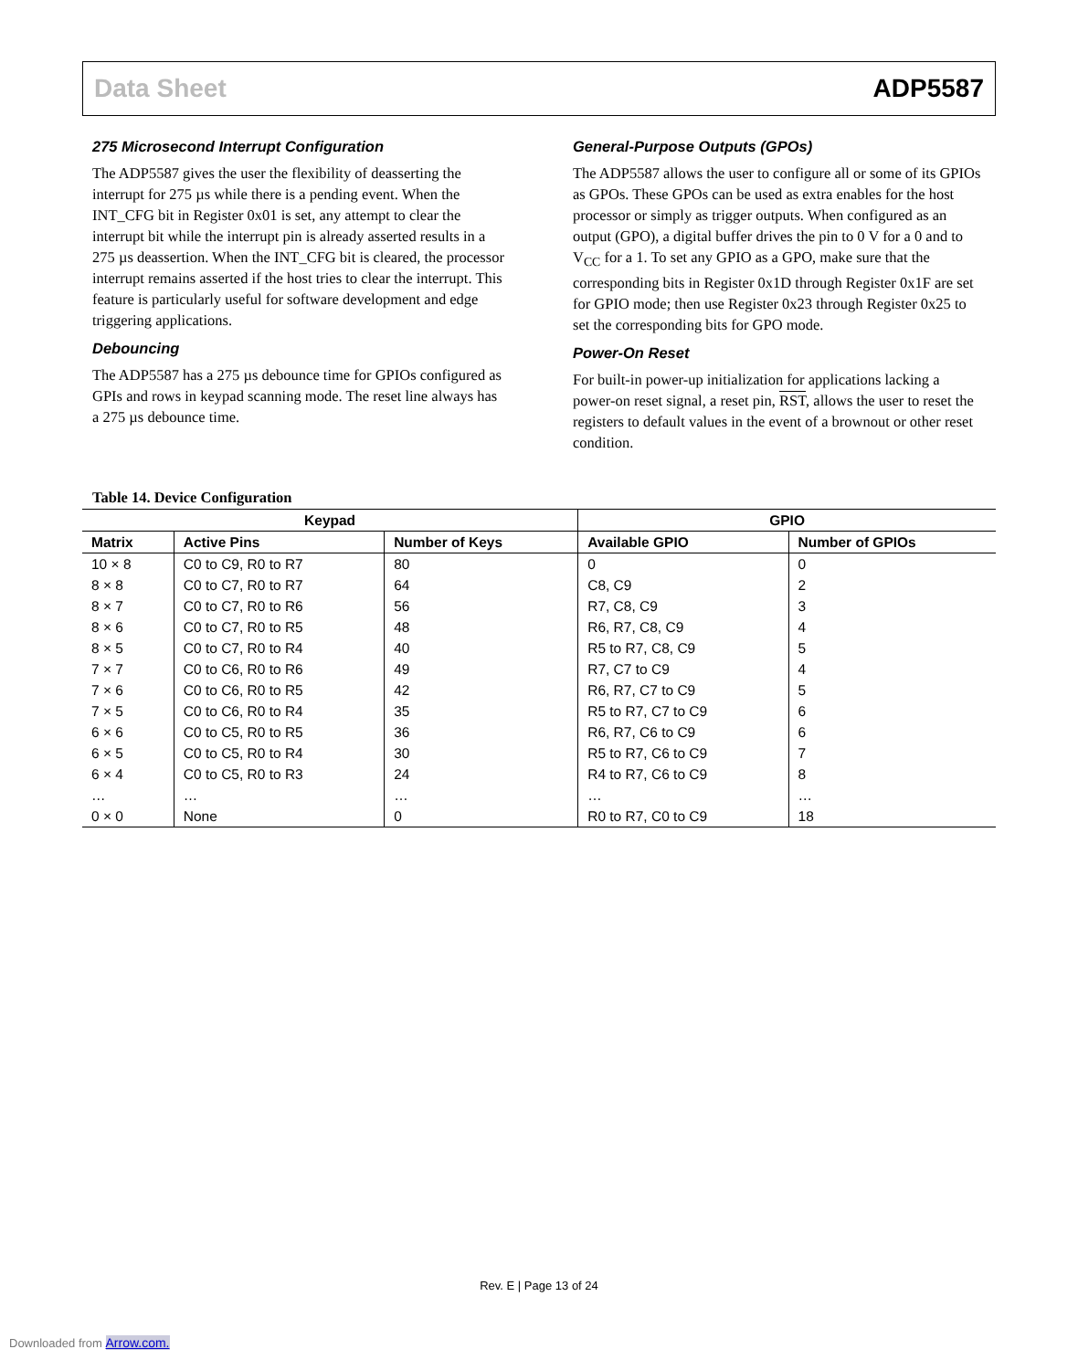Data Sheet ADP5587
275 Microsecond Interrupt Configuration
The ADP5587 gives the user the flexibility of deasserting the interrupt for 275 µs while there is a pending event. When the INT_CFG bit in Register 0x01 is set, any attempt to clear the interrupt bit while the interrupt pin is already asserted results in a 275 µs deassertion. When the INT_CFG bit is cleared, the processor interrupt remains asserted if the host tries to clear the interrupt. This feature is particularly useful for software development and edge triggering applications.
Debouncing
The ADP5587 has a 275 µs debounce time for GPIOs configured as GPIs and rows in keypad scanning mode. The reset line always has a 275 µs debounce time.
General-Purpose Outputs (GPOs)
The ADP5587 allows the user to configure all or some of its GPIOs as GPOs. These GPOs can be used as extra enables for the host processor or simply as trigger outputs. When configured as an output (GPO), a digital buffer drives the pin to 0 V for a 0 and to V<sub>CC</sub> for a 1. To set any GPIO as a GPO, make sure that the corresponding bits in Register 0x1D through Register 0x1F are set for GPIO mode; then use Register 0x23 through Register 0x25 to set the corresponding bits for GPO mode.
Power-On Reset
For built-in power-up initialization for applications lacking a power-on reset signal, a reset pin, RST, allows the user to reset the registers to default values in the event of a brownout or other reset condition.
Table 14. Device Configuration
| Keypad | | | GPIO | |
| --- | --- | --- | --- | --- |
| Matrix | Active Pins | Number of Keys | Available GPIO | Number of GPIOs |
| 10 × 8 | C0 to C9, R0 to R7 | 80 | 0 | 0 |
| 8 × 8 | C0 to C7, R0 to R7 | 64 | C8, C9 | 2 |
| 8 × 7 | C0 to C7, R0 to R6 | 56 | R7, C8, C9 | 3 |
| 8 × 6 | C0 to C7, R0 to R5 | 48 | R6, R7, C8, C9 | 4 |
| 8 × 5 | C0 to C7, R0 to R4 | 40 | R5 to R7, C8, C9 | 5 |
| 7 × 7 | C0 to C6, R0 to R6 | 49 | R7, C7 to C9 | 4 |
| 7 × 6 | C0 to C6, R0 to R5 | 42 | R6, R7, C7 to C9 | 5 |
| 7 × 5 | C0 to C6, R0 to R4 | 35 | R5 to R7, C7 to C9 | 6 |
| 6 × 6 | C0 to C5, R0 to R5 | 36 | R6, R7, C6 to C9 | 6 |
| 6 × 5 | C0 to C5, R0 to R4 | 30 | R5 to R7, C6 to C9 | 7 |
| 6 × 4 | C0 to C5, R0 to R3 | 24 | R4 to R7, C6 to C9 | 8 |
| … | … | … | … | … |
| 0 × 0 | None | 0 | R0 to R7, C0 to C9 | 18 |
Rev. E | Page 13 of 24
Downloaded from Arrow.com.